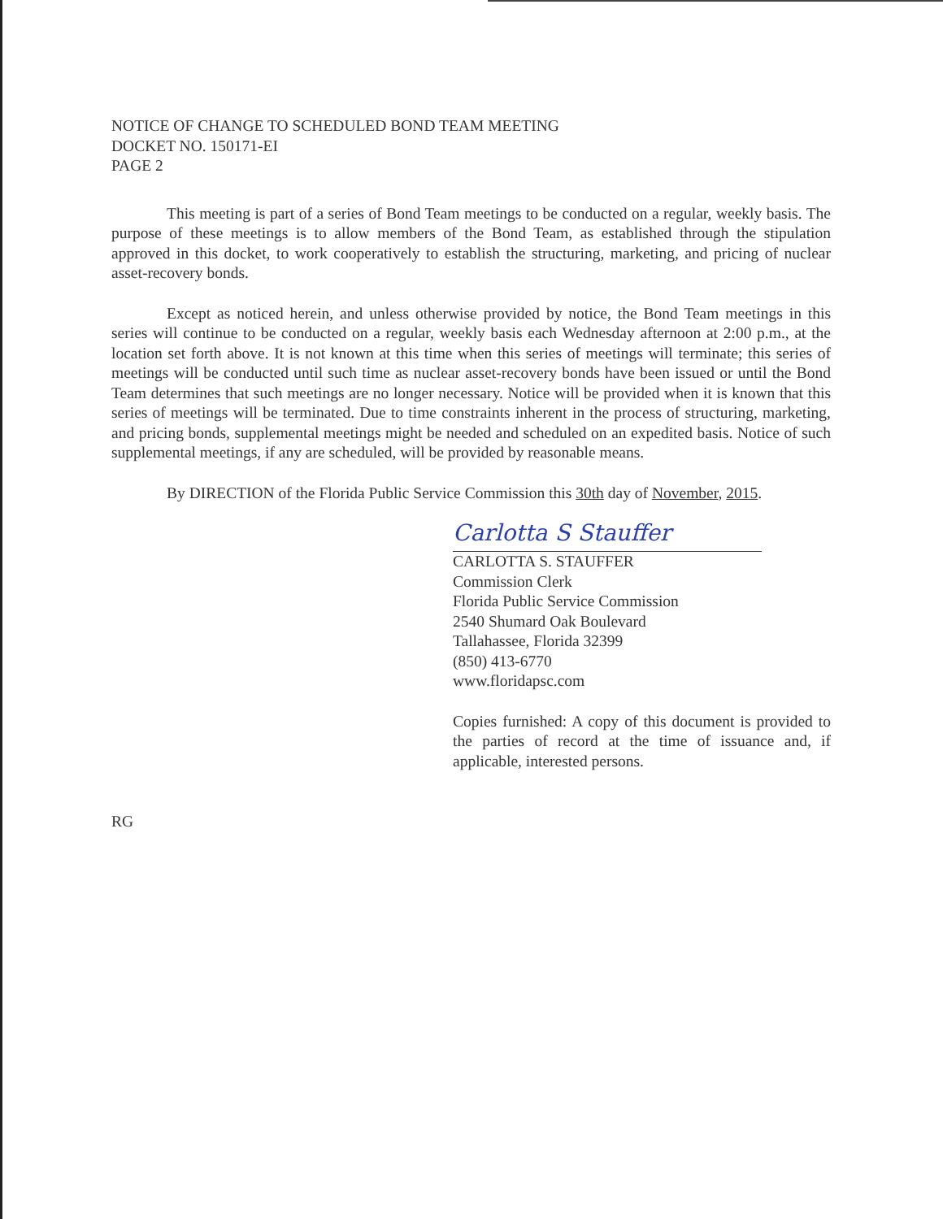NOTICE OF CHANGE TO SCHEDULED BOND TEAM MEETING
DOCKET NO. 150171-EI
PAGE 2
This meeting is part of a series of Bond Team meetings to be conducted on a regular, weekly basis. The purpose of these meetings is to allow members of the Bond Team, as established through the stipulation approved in this docket, to work cooperatively to establish the structuring, marketing, and pricing of nuclear asset-recovery bonds.
Except as noticed herein, and unless otherwise provided by notice, the Bond Team meetings in this series will continue to be conducted on a regular, weekly basis each Wednesday afternoon at 2:00 p.m., at the location set forth above. It is not known at this time when this series of meetings will terminate; this series of meetings will be conducted until such time as nuclear asset-recovery bonds have been issued or until the Bond Team determines that such meetings are no longer necessary. Notice will be provided when it is known that this series of meetings will be terminated. Due to time constraints inherent in the process of structuring, marketing, and pricing bonds, supplemental meetings might be needed and scheduled on an expedited basis. Notice of such supplemental meetings, if any are scheduled, will be provided by reasonable means.
By DIRECTION of the Florida Public Service Commission this 30th day of November, 2015.
Carlotta S Stauffer
CARLOTTA S. STAUFFER
Commission Clerk
Florida Public Service Commission
2540 Shumard Oak Boulevard
Tallahassee, Florida 32399
(850) 413-6770
www.floridapsc.com
Copies furnished: A copy of this document is provided to the parties of record at the time of issuance and, if applicable, interested persons.
RG